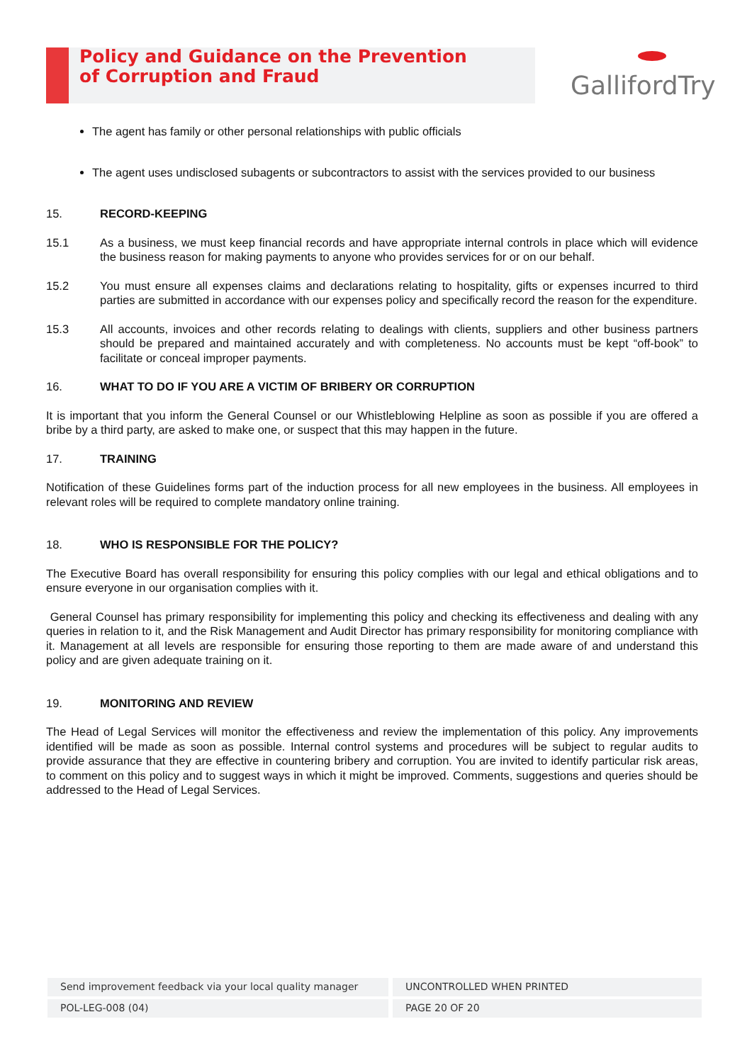Policy and Guidance on the Prevention
of Corruption and Fraud
GallifordTry
The agent has family or other personal relationships with public officials
The agent uses undisclosed subagents or subcontractors to assist with the services provided to our business
15. RECORD-KEEPING
15.1 As a business, we must keep financial records and have appropriate internal controls in place which will evidence the business reason for making payments to anyone who provides services for or on our behalf.
15.2 You must ensure all expenses claims and declarations relating to hospitality, gifts or expenses incurred to third parties are submitted in accordance with our expenses policy and specifically record the reason for the expenditure.
15.3 All accounts, invoices and other records relating to dealings with clients, suppliers and other business partners should be prepared and maintained accurately and with completeness. No accounts must be kept “off-book” to facilitate or conceal improper payments.
16. WHAT TO DO IF YOU ARE A VICTIM OF BRIBERY OR CORRUPTION
It is important that you inform the General Counsel or our Whistleblowing Helpline as soon as possible if you are offered a bribe by a third party, are asked to make one, or suspect that this may happen in the future.
17. TRAINING
Notification of these Guidelines forms part of the induction process for all new employees in the business. All employees in relevant roles will be required to complete mandatory online training.
18. WHO IS RESPONSIBLE FOR THE POLICY?
The Executive Board has overall responsibility for ensuring this policy complies with our legal and ethical obligations and to ensure everyone in our organisation complies with it.
General Counsel has primary responsibility for implementing this policy and checking its effectiveness and dealing with any queries in relation to it, and the Risk Management and Audit Director has primary responsibility for monitoring compliance with it. Management at all levels are responsible for ensuring those reporting to them are made aware of and understand this policy and are given adequate training on it.
19. MONITORING AND REVIEW
The Head of Legal Services will monitor the effectiveness and review the implementation of this policy. Any improvements identified will be made as soon as possible. Internal control systems and procedures will be subject to regular audits to provide assurance that they are effective in countering bribery and corruption. You are invited to identify particular risk areas, to comment on this policy and to suggest ways in which it might be improved. Comments, suggestions and queries should be addressed to the Head of Legal Services.
Send improvement feedback via your local quality manager
UNCONTROLLED WHEN PRINTED
POL-LEG-008 (04) PAGE 20 OF 20